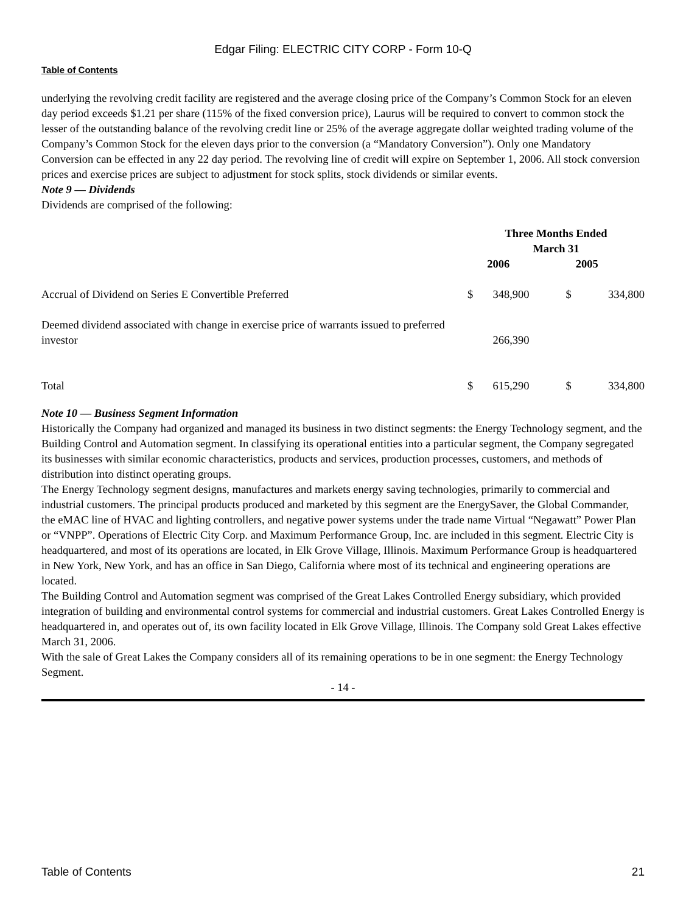Edgar Filing: ELECTRIC CITY CORP - Form 10-Q
Table of Contents
underlying the revolving credit facility are registered and the average closing price of the Company’s Common Stock for an eleven day period exceeds $1.21 per share (115% of the fixed conversion price), Laurus will be required to convert to common stock the lesser of the outstanding balance of the revolving credit line or 25% of the average aggregate dollar weighted trading volume of the Company’s Common Stock for the eleven days prior to the conversion (a “Mandatory Conversion”). Only one Mandatory Conversion can be effected in any 22 day period. The revolving line of credit will expire on September 1, 2006. All stock conversion prices and exercise prices are subject to adjustment for stock splits, stock dividends or similar events.
Note 9 — Dividends
Dividends are comprised of the following:
| | Three Months Ended March 31 | | | |
| | 2006 | | 2005 | |
| Accrual of Dividend on Series E Convertible Preferred | $ | 348,900 | $ | 334,800 |
| Deemed dividend associated with change in exercise price of warrants issued to preferred investor | | 266,390 | | |
| Total | $ | 615,290 | $ | 334,800 |
Note 10 — Business Segment Information
Historically the Company had organized and managed its business in two distinct segments: the Energy Technology segment, and the Building Control and Automation segment. In classifying its operational entities into a particular segment, the Company segregated its businesses with similar economic characteristics, products and services, production processes, customers, and methods of distribution into distinct operating groups.
The Energy Technology segment designs, manufactures and markets energy saving technologies, primarily to commercial and industrial customers. The principal products produced and marketed by this segment are the EnergySaver, the Global Commander, the eMAC line of HVAC and lighting controllers, and negative power systems under the trade name Virtual “Negawatt” Power Plan or “VNPP”. Operations of Electric City Corp. and Maximum Performance Group, Inc. are included in this segment. Electric City is headquartered, and most of its operations are located, in Elk Grove Village, Illinois. Maximum Performance Group is headquartered in New York, New York, and has an office in San Diego, California where most of its technical and engineering operations are located.
The Building Control and Automation segment was comprised of the Great Lakes Controlled Energy subsidiary, which provided integration of building and environmental control systems for commercial and industrial customers. Great Lakes Controlled Energy is headquartered in, and operates out of, its own facility located in Elk Grove Village, Illinois. The Company sold Great Lakes effective March 31, 2006.
With the sale of Great Lakes the Company considers all of its remaining operations to be in one segment: the Energy Technology Segment.
- 14 -
Table of Contents 21